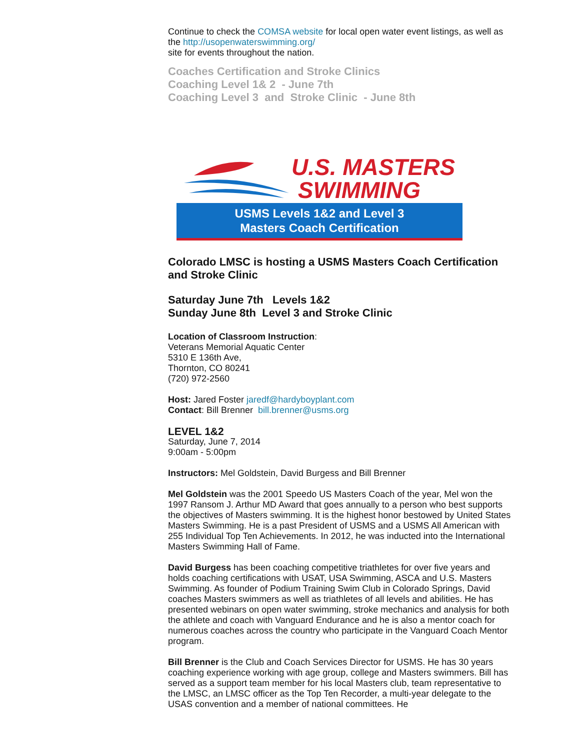Continue to check the COMSA website for local open water event listings, as well as the http://usopenwaterswimming.org/
site for events throughout the nation.
Coaches Certification and Stroke Clinics
Coaching Level 1& 2 - June 7th
Coaching Level 3 and Stroke Clinic - June 8th
U.S. MASTERS
SWIMMING
USMS Levels 1&2 and Level 3
Masters Coach Certification
Colorado LMSC is hosting a USMS Masters Coach Certification and Stroke Clinic
Saturday June 7th Levels 1&2
Sunday June 8th Level 3 and Stroke Clinic
Location of Classroom Instruction:
Veterans Memorial Aquatic Center
5310 E 136th Ave,
Thornton, CO 80241
(720) 972-2560
Host: Jared Foster jaredf@hardyboyplant.com
Contact: Bill Brenner bill.brenner@usms.org
LEVEL 1&2
Saturday, June 7, 2014
9:00am - 5:00pm
Instructors: Mel Goldstein, David Burgess and Bill Brenner
Mel Goldstein was the 2001 Speedo US Masters Coach of the year, Mel won the 1997 Ransom J. Arthur MD Award that goes annually to a person who best supports the objectives of Masters swimming. It is the highest honor bestowed by United States Masters Swimming. He is a past President of USMS and a USMS All American with 255 Individual Top Ten Achievements. In 2012, he was inducted into the International Masters Swimming Hall of Fame.
David Burgess has been coaching competitive triathletes for over five years and holds coaching certifications with USAT, USA Swimming, ASCA and U.S. Masters Swimming. As founder of Podium Training Swim Club in Colorado Springs, David coaches Masters swimmers as well as triathletes of all levels and abilities. He has presented webinars on open water swimming, stroke mechanics and analysis for both the athlete and coach with Vanguard Endurance and he is also a mentor coach for numerous coaches across the country who participate in the Vanguard Coach Mentor program.
Bill Brenner is the Club and Coach Services Director for USMS. He has 30 years coaching experience working with age group, college and Masters swimmers. Bill has served as a support team member for his local Masters club, team representative to the LMSC, an LMSC officer as the Top Ten Recorder, a multi-year delegate to the USAS convention and a member of national committees. He